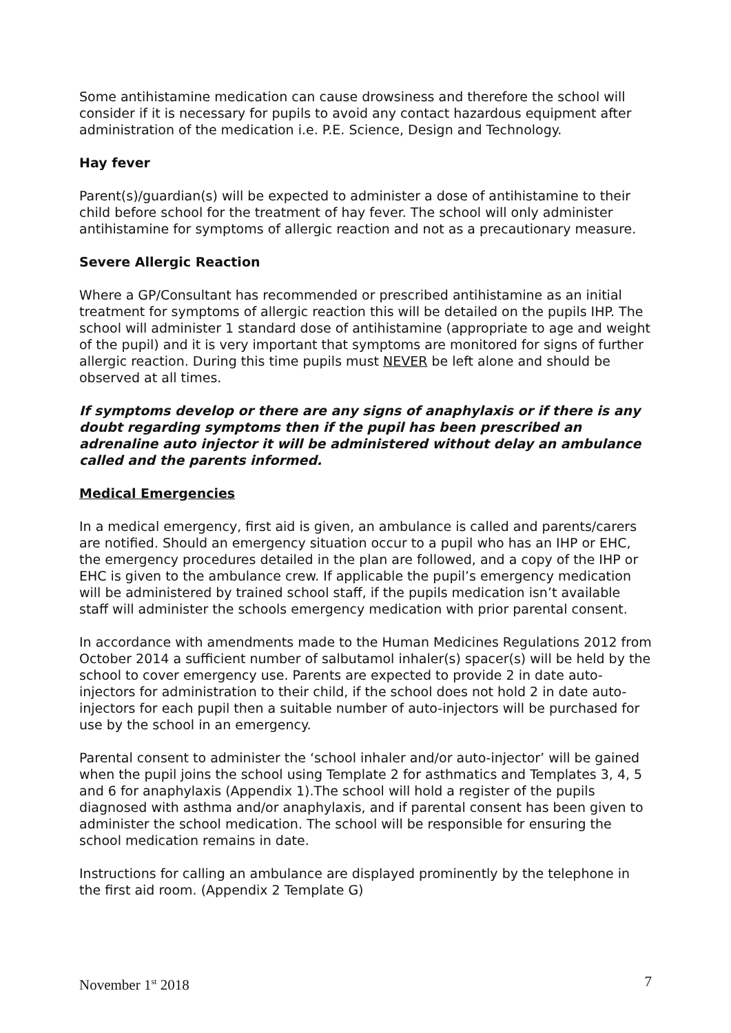Some antihistamine medication can cause drowsiness and therefore the school will consider if it is necessary for pupils to avoid any contact hazardous equipment after administration of the medication i.e. P.E. Science, Design and Technology.
Hay fever
Parent(s)/guardian(s) will be expected to administer a dose of antihistamine to their child before school for the treatment of hay fever. The school will only administer antihistamine for symptoms of allergic reaction and not as a precautionary measure.
Severe Allergic Reaction
Where a GP/Consultant has recommended or prescribed antihistamine as an initial treatment for symptoms of allergic reaction this will be detailed on the pupils IHP. The school will administer 1 standard dose of antihistamine (appropriate to age and weight of the pupil) and it is very important that symptoms are monitored for signs of further allergic reaction. During this time pupils must NEVER be left alone and should be observed at all times.
If symptoms develop or there are any signs of anaphylaxis or if there is any doubt regarding symptoms then if the pupil has been prescribed an adrenaline auto injector it will be administered without delay an ambulance called and the parents informed.
Medical Emergencies
In a medical emergency, first aid is given, an ambulance is called and parents/carers are notified. Should an emergency situation occur to a pupil who has an IHP or EHC, the emergency procedures detailed in the plan are followed, and a copy of the IHP or EHC is given to the ambulance crew. If applicable the pupil’s emergency medication will be administered by trained school staff, if the pupils medication isn’t available staff will administer the schools emergency medication with prior parental consent.
In accordance with amendments made to the Human Medicines Regulations 2012 from October 2014 a sufficient number of salbutamol inhaler(s) spacer(s) will be held by the school to cover emergency use. Parents are expected to provide 2 in date auto-injectors for administration to their child, if the school does not hold 2 in date auto-injectors for each pupil then a suitable number of auto-injectors will be purchased for use by the school in an emergency.
Parental consent to administer the ‘school inhaler and/or auto-injector’ will be gained when the pupil joins the school using Template 2 for asthmatics and Templates 3, 4, 5 and 6 for anaphylaxis (Appendix 1).The school will hold a register of the pupils diagnosed with asthma and/or anaphylaxis, and if parental consent has been given to administer the school medication. The school will be responsible for ensuring the school medication remains in date.
Instructions for calling an ambulance are displayed prominently by the telephone in the first aid room. (Appendix 2 Template G)
November 1<sup>st</sup> 2018 7